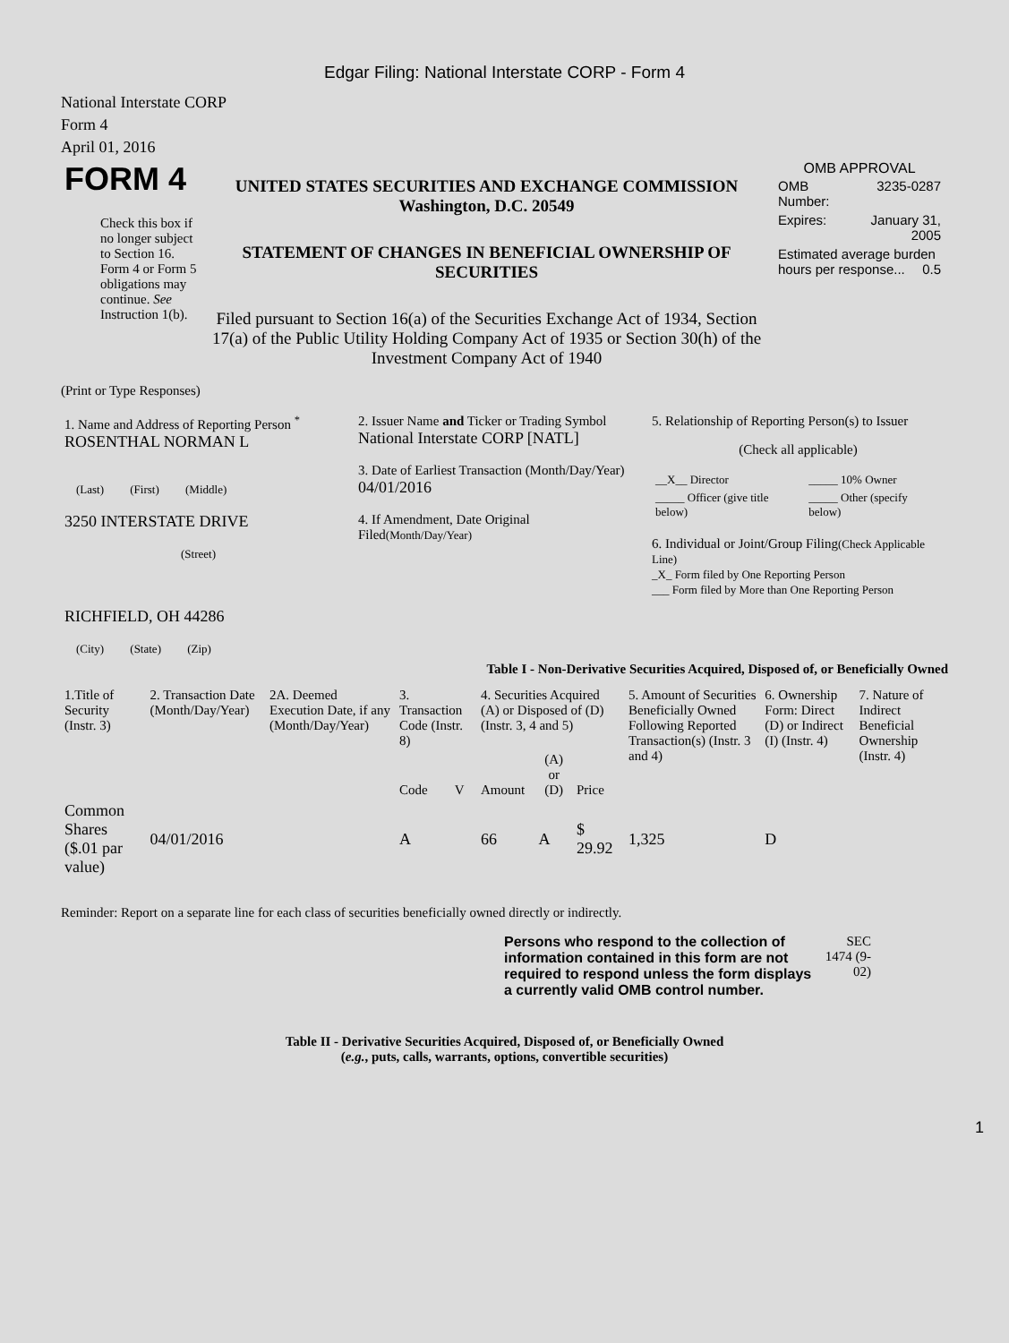Edgar Filing: National Interstate CORP - Form 4
National Interstate CORP
Form 4
April 01, 2016
| FORM 4 Check this box if no longer subject to Section 16. Form 4 or Form 5 obligations may continue. See Instruction 1(b). | UNITED STATES SECURITIES AND EXCHANGE COMMISSION Washington, D.C. 20549 STATEMENT OF CHANGES IN BENEFICIAL OWNERSHIP OF SECURITIES Filed pursuant to Section 16(a) of the Securities Exchange Act of 1934, Section 17(a) of the Public Utility Holding Company Act of 1935 or Section 30(h) of the Investment Company Act of 1940 | OMB APPROVAL / OMB Number: / 3235-0287 / / Expires: / January 31, 2005 / / Estimated average burden hours per response... 0.5 / / |
(Print or Type Responses)
| 1. Name and Address of Reporting Person <sup>*</sup> ROSENTHAL NORMAN L (Last) (First) (Middle) 3250 INTERSTATE DRIVE (Street) RICHFIELD, OH 44286 (City) (State) (Zip) | 2. Issuer Name and Ticker or Trading Symbol National Interstate CORP [NATL] 3. Date of Earliest Transaction (Month/Day/Year) 04/01/2016 4. If Amendment, Date Original Filed (Month/Day/Year) | 5. Relationship of Reporting Person(s) to Issuer (Check all applicable) / __X__ Director / _____ 10% Owner / / _____ Officer (give title below) / _____ Other (specify below) / 6. Individual or Joint/Group Filing (Check Applicable Line) _X_ Form filed by One Reporting Person ___ Form filed by More than One Reporting Person |
Table I - Non-Derivative Securities Acquired, Disposed of, or Beneficially Owned
| 1.Title of Security (Instr. 3) | 2. Transaction Date (Month/Day/Year) | 2A. Deemed Execution Date, if any (Month/Day/Year) | 3. Transaction Code (Instr. 8) | | 4. Securities Acquired (A) or Disposed of (D) (Instr. 3, 4 and 5) | | | 5. Amount of Securities Beneficially Owned Following Reported Transaction(s) (Instr. 3 and 4) | 6. Ownership Form: Direct (D) or Indirect (I) (Instr. 4) | 7. Nature of Indirect Beneficial Ownership (Instr. 4) |
| --- | --- | --- | --- | --- | --- | --- | --- | --- | --- | --- |
| | | | Code | V | Amount | (A) or (D) | Price | | | |
| Common Shares ($.01 par value) | 04/01/2016 | | A | | 66 | A | $ 29.92 | 1,325 | D | |
Reminder: Report on a separate line for each class of securities beneficially owned directly or indirectly.
Persons who respond to the collection of information contained in this form are not required to respond unless the form displays a currently valid OMB control number.
SEC 1474 (9-02)
Table II - Derivative Securities Acquired, Disposed of, or Beneficially Owned
(e.g., puts, calls, warrants, options, convertible securities)
1